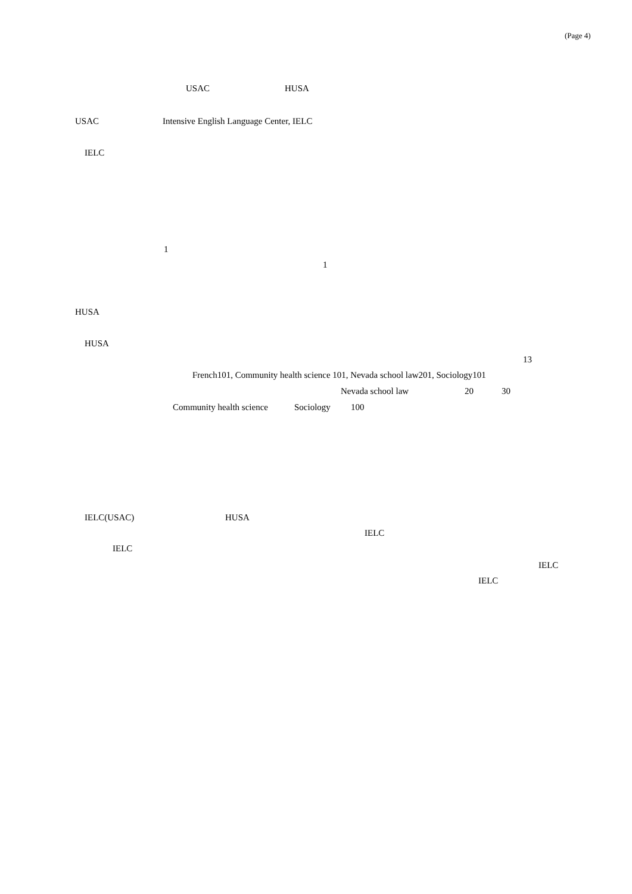(Page 4)
USAC HUSA
USAC Intensive English Language Center, IELC
IELC
1
1
HUSA
HUSA
13
French101, Community health science 101, Nevada school law201, Sociology101
Nevada school law 20 30
Community health science Sociology 100
IELC(USAC) HUSA
IELC
IELC
IELC
IELC